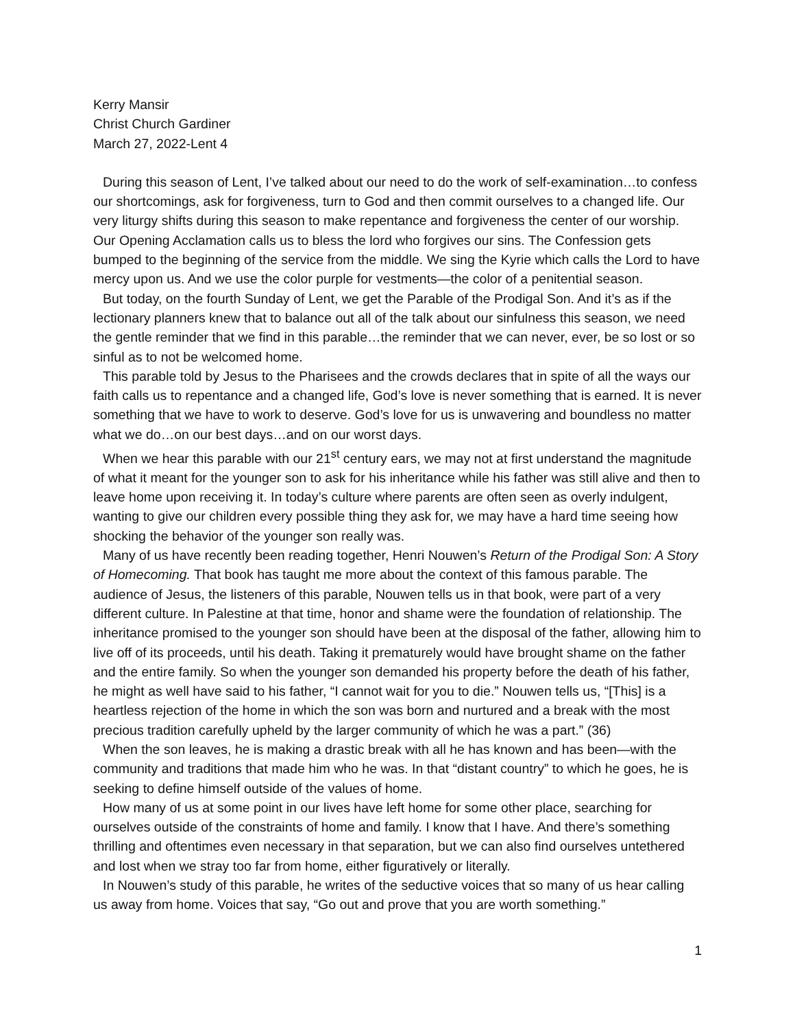Kerry Mansir
Christ Church Gardiner
March 27, 2022-Lent 4
During this season of Lent, I’ve talked about our need to do the work of self-examination…to confess our shortcomings, ask for forgiveness, turn to God and then commit ourselves to a changed life. Our very liturgy shifts during this season to make repentance and forgiveness the center of our worship. Our Opening Acclamation calls us to bless the lord who forgives our sins. The Confession gets bumped to the beginning of the service from the middle. We sing the Kyrie which calls the Lord to have mercy upon us. And we use the color purple for vestments—the color of a penitential season.
But today, on the fourth Sunday of Lent, we get the Parable of the Prodigal Son. And it’s as if the lectionary planners knew that to balance out all of the talk about our sinfulness this season, we need the gentle reminder that we find in this parable…the reminder that we can never, ever, be so lost or so sinful as to not be welcomed home.
This parable told by Jesus to the Pharisees and the crowds declares that in spite of all the ways our faith calls us to repentance and a changed life, God’s love is never something that is earned. It is never something that we have to work to deserve. God’s love for us is unwavering and boundless no matter what we do…on our best days…and on our worst days.
When we hear this parable with our 21<sup>st</sup> century ears, we may not at first understand the magnitude of what it meant for the younger son to ask for his inheritance while his father was still alive and then to leave home upon receiving it. In today’s culture where parents are often seen as overly indulgent, wanting to give our children every possible thing they ask for, we may have a hard time seeing how shocking the behavior of the younger son really was.
Many of us have recently been reading together, Henri Nouwen’s Return of the Prodigal Son: A Story of Homecoming. That book has taught me more about the context of this famous parable. The audience of Jesus, the listeners of this parable, Nouwen tells us in that book, were part of a very different culture. In Palestine at that time, honor and shame were the foundation of relationship. The inheritance promised to the younger son should have been at the disposal of the father, allowing him to live off of its proceeds, until his death. Taking it prematurely would have brought shame on the father and the entire family. So when the younger son demanded his property before the death of his father, he might as well have said to his father, “I cannot wait for you to die.” Nouwen tells us, “[This] is a heartless rejection of the home in which the son was born and nurtured and a break with the most precious tradition carefully upheld by the larger community of which he was a part.” (36)
When the son leaves, he is making a drastic break with all he has known and has been—with the community and traditions that made him who he was. In that “distant country” to which he goes, he is seeking to define himself outside of the values of home.
How many of us at some point in our lives have left home for some other place, searching for ourselves outside of the constraints of home and family. I know that I have. And there’s something thrilling and oftentimes even necessary in that separation, but we can also find ourselves untethered and lost when we stray too far from home, either figuratively or literally.
In Nouwen’s study of this parable, he writes of the seductive voices that so many of us hear calling us away from home. Voices that say, “Go out and prove that you are worth something.”
1